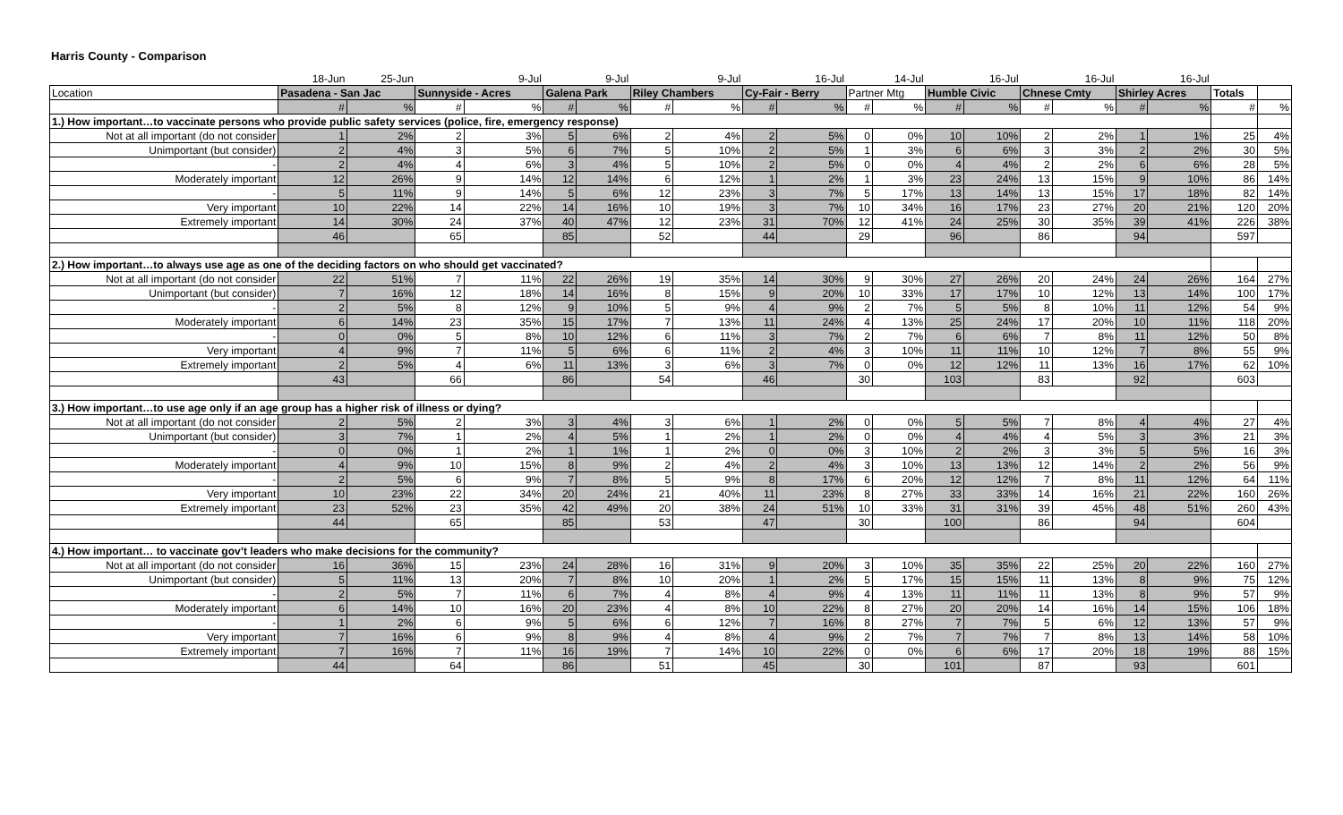Harris County - Comparison
| | 18-Jun | 25-Jun | | 9-Jul | | 9-Jul | | 9-Jul | | 16-Jul | | 14-Jul | | 16-Jul | | 16-Jul | | 16-Jul | | |
| Location | Pasadena - San Jac | | Sunnyside - Acres | | Galena Park | | Riley Chambers | | Cy-Fair - Berry | | Partner Mtg | | Humble Civic | | Chnese Cmty | | Shirley Acres | | Totals | |
| | # | % | # | % | # | % | # | % | # | % | # | % | # | % | # | % | # | % | # | % |
| 1.) How important…to vaccinate persons who provide public safety services (police, fire, emergency response) | | | | | | | | | | | | | | | | | | | | |
| Not at all important (do not consider | 1 | 2% | 2 | 3% | 5 | 6% | 2 | 4% | 2 | 5% | 0 | 0% | 10 | 10% | 2 | 2% | 1 | 1% | 25 | 4% |
| Unimportant (but consider) | 2 | 4% | 3 | 5% | 6 | 7% | 5 | 10% | 2 | 5% | 1 | 3% | 6 | 6% | 3 | 3% | 2 | 2% | 30 | 5% |
| - | 2 | 4% | 4 | 6% | 3 | 4% | 5 | 10% | 2 | 5% | 0 | 0% | 4 | 4% | 2 | 2% | 6 | 6% | 28 | 5% |
| Moderately important | 12 | 26% | 9 | 14% | 12 | 14% | 6 | 12% | 1 | 2% | 1 | 3% | 23 | 24% | 13 | 15% | 9 | 10% | 86 | 14% |
| - | 5 | 11% | 9 | 14% | 5 | 6% | 12 | 23% | 3 | 7% | 5 | 17% | 13 | 14% | 13 | 15% | 17 | 18% | 82 | 14% |
| Very important | 10 | 22% | 14 | 22% | 14 | 16% | 10 | 19% | 3 | 7% | 10 | 34% | 16 | 17% | 23 | 27% | 20 | 21% | 120 | 20% |
| Extremely important | 14 | 30% | 24 | 37% | 40 | 47% | 12 | 23% | 31 | 70% | 12 | 41% | 24 | 25% | 30 | 35% | 39 | 41% | 226 | 38% |
| | 46 | | 65 | | 85 | | 52 | | 44 | | 29 | | 96 | | 86 | | 94 | | 597 | |
| 2.) How important…to always use age as one of the deciding factors on who should get vaccinated? | | | | | | | | | | | | | | | | | | | | |
| Not at all important (do not consider | 22 | 51% | 7 | 11% | 22 | 26% | 19 | 35% | 14 | 30% | 9 | 30% | 27 | 26% | 20 | 24% | 24 | 26% | 164 | 27% |
| Unimportant (but consider) | 7 | 16% | 12 | 18% | 14 | 16% | 8 | 15% | 9 | 20% | 10 | 33% | 17 | 17% | 10 | 12% | 13 | 14% | 100 | 17% |
| - | 2 | 5% | 8 | 12% | 9 | 10% | 5 | 9% | 4 | 9% | 2 | 7% | 5 | 5% | 8 | 10% | 11 | 12% | 54 | 9% |
| Moderately important | 6 | 14% | 23 | 35% | 15 | 17% | 7 | 13% | 11 | 24% | 4 | 13% | 25 | 24% | 17 | 20% | 10 | 11% | 118 | 20% |
| - | 0 | 0% | 5 | 8% | 10 | 12% | 6 | 11% | 3 | 7% | 2 | 7% | 6 | 6% | 7 | 8% | 11 | 12% | 50 | 8% |
| Very important | 4 | 9% | 7 | 11% | 5 | 6% | 6 | 11% | 2 | 4% | 3 | 10% | 11 | 11% | 10 | 12% | 7 | 8% | 55 | 9% |
| Extremely important | 2 | 5% | 4 | 6% | 11 | 13% | 3 | 6% | 3 | 7% | 0 | 0% | 12 | 12% | 11 | 13% | 16 | 17% | 62 | 10% |
| | 43 | | 66 | | 86 | | 54 | | 46 | | 30 | | 103 | | 83 | | 92 | | 603 | |
| 3.) How important…to use age only if an age group has a higher risk of illness or dying? | | | | | | | | | | | | | | | | | | | | |
| Not at all important (do not consider | 2 | 5% | 2 | 3% | 3 | 4% | 3 | 6% | 1 | 2% | 0 | 0% | 5 | 5% | 7 | 8% | 4 | 4% | 27 | 4% |
| Unimportant (but consider) | 3 | 7% | 1 | 2% | 4 | 5% | 1 | 2% | 1 | 2% | 0 | 0% | 4 | 4% | 4 | 5% | 3 | 3% | 21 | 3% |
| - | 0 | 0% | 1 | 2% | 1 | 1% | 1 | 2% | 0 | 0% | 3 | 10% | 2 | 2% | 3 | 3% | 5 | 5% | 16 | 3% |
| Moderately important | 4 | 9% | 10 | 15% | 8 | 9% | 2 | 4% | 2 | 4% | 3 | 10% | 13 | 13% | 12 | 14% | 2 | 2% | 56 | 9% |
| - | 2 | 5% | 6 | 9% | 7 | 8% | 5 | 9% | 8 | 17% | 6 | 20% | 12 | 12% | 7 | 8% | 11 | 12% | 64 | 11% |
| Very important | 10 | 23% | 22 | 34% | 20 | 24% | 21 | 40% | 11 | 23% | 8 | 27% | 33 | 33% | 14 | 16% | 21 | 22% | 160 | 26% |
| Extremely important | 23 | 52% | 23 | 35% | 42 | 49% | 20 | 38% | 24 | 51% | 10 | 33% | 31 | 31% | 39 | 45% | 48 | 51% | 260 | 43% |
| | 44 | | 65 | | 85 | | 53 | | 47 | | 30 | | 100 | | 86 | | 94 | | 604 | |
| 4.) How important… to vaccinate gov’t leaders who make decisions for the community? | | | | | | | | | | | | | | | | | | | | |
| Not at all important (do not consider | 16 | 36% | 15 | 23% | 24 | 28% | 16 | 31% | 9 | 20% | 3 | 10% | 35 | 35% | 22 | 25% | 20 | 22% | 160 | 27% |
| Unimportant (but consider) | 5 | 11% | 13 | 20% | 7 | 8% | 10 | 20% | 1 | 2% | 5 | 17% | 15 | 15% | 11 | 13% | 8 | 9% | 75 | 12% |
| - | 2 | 5% | 7 | 11% | 6 | 7% | 4 | 8% | 4 | 9% | 4 | 13% | 11 | 11% | 11 | 13% | 8 | 9% | 57 | 9% |
| Moderately important | 6 | 14% | 10 | 16% | 20 | 23% | 4 | 8% | 10 | 22% | 8 | 27% | 20 | 20% | 14 | 16% | 14 | 15% | 106 | 18% |
| - | 1 | 2% | 6 | 9% | 5 | 6% | 6 | 12% | 7 | 16% | 8 | 27% | 7 | 7% | 5 | 6% | 12 | 13% | 57 | 9% |
| Very important | 7 | 16% | 6 | 9% | 8 | 9% | 4 | 8% | 4 | 9% | 2 | 7% | 7 | 7% | 7 | 8% | 13 | 14% | 58 | 10% |
| Extremely important | 7 | 16% | 7 | 11% | 16 | 19% | 7 | 14% | 10 | 22% | 0 | 0% | 6 | 6% | 17 | 20% | 18 | 19% | 88 | 15% |
| | 44 | | 64 | | 86 | | 51 | | 45 | | 30 | | 101 | | 87 | | 93 | | 601 | |